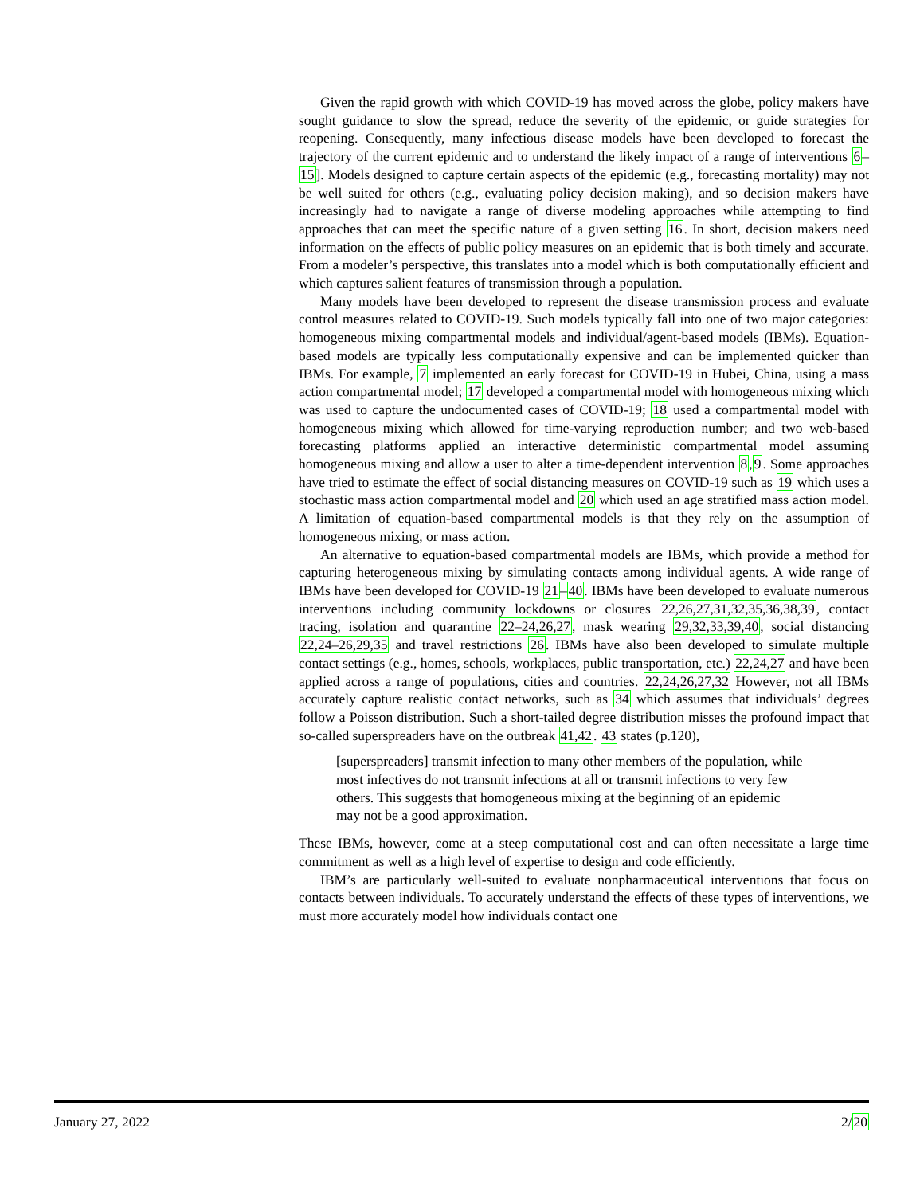Given the rapid growth with which COVID-19 has moved across the globe, policy makers have sought guidance to slow the spread, reduce the severity of the epidemic, or guide strategies for reopening. Consequently, many infectious disease models have been developed to forecast the trajectory of the current epidemic and to understand the likely impact of a range of interventions 6–15]. Models designed to capture certain aspects of the epidemic (e.g., forecasting mortality) may not be well suited for others (e.g., evaluating policy decision making), and so decision makers have increasingly had to navigate a range of diverse modeling approaches while attempting to find approaches that can meet the specific nature of a given setting 16. In short, decision makers need information on the effects of public policy measures on an epidemic that is both timely and accurate. From a modeler’s perspective, this translates into a model which is both computationally efficient and which captures salient features of transmission through a population.
Many models have been developed to represent the disease transmission process and evaluate control measures related to COVID-19. Such models typically fall into one of two major categories: homogeneous mixing compartmental models and individual/agent-based models (IBMs). Equation-based models are typically less computationally expensive and can be implemented quicker than IBMs. For example, 7 implemented an early forecast for COVID-19 in Hubei, China, using a mass action compartmental model; 17 developed a compartmental model with homogeneous mixing which was used to capture the undocumented cases of COVID-19; 18 used a compartmental model with homogeneous mixing which allowed for time-varying reproduction number; and two web-based forecasting platforms applied an interactive deterministic compartmental model assuming homogeneous mixing and allow a user to alter a time-dependent intervention 8,9. Some approaches have tried to estimate the effect of social distancing measures on COVID-19 such as 19 which uses a stochastic mass action compartmental model and 20 which used an age stratified mass action model. A limitation of equation-based compartmental models is that they rely on the assumption of homogeneous mixing, or mass action.
An alternative to equation-based compartmental models are IBMs, which provide a method for capturing heterogeneous mixing by simulating contacts among individual agents. A wide range of IBMs have been developed for COVID-19 21–40. IBMs have been developed to evaluate numerous interventions including community lockdowns or closures 22,26,27,31,32,35,36,38,39, contact tracing, isolation and quarantine 22–24,26,27, mask wearing 29,32,33,39,40, social distancing 22,24–26,29,35 and travel restrictions 26. IBMs have also been developed to simulate multiple contact settings (e.g., homes, schools, workplaces, public transportation, etc.) 22,24,27 and have been applied across a range of populations, cities and countries. 22,24,26,27,32 However, not all IBMs accurately capture realistic contact networks, such as 34 which assumes that individuals’ degrees follow a Poisson distribution. Such a short-tailed degree distribution misses the profound impact that so-called superspreaders have on the outbreak 41,42. 43 states (p.120),
[superspreaders] transmit infection to many other members of the population, while most infectives do not transmit infections at all or transmit infections to very few others. This suggests that homogeneous mixing at the beginning of an epidemic may not be a good approximation.
These IBMs, however, come at a steep computational cost and can often necessitate a large time commitment as well as a high level of expertise to design and code efficiently.
IBM’s are particularly well-suited to evaluate nonpharmaceutical interventions that focus on contacts between individuals. To accurately understand the effects of these types of interventions, we must more accurately model how individuals contact one
January 27, 2022 2/20